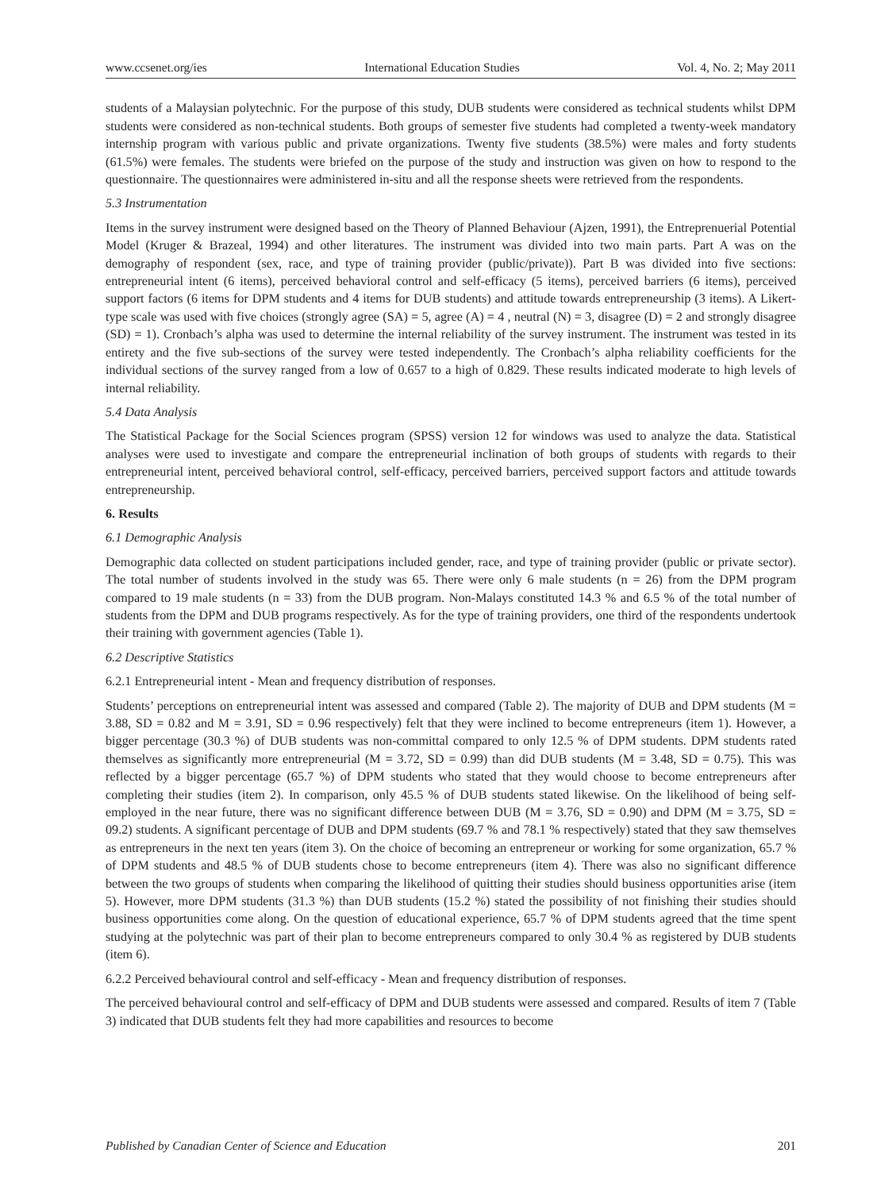www.ccsenet.org/ies International Education Studies Vol. 4, No. 2; May 2011
students of a Malaysian polytechnic. For the purpose of this study, DUB students were considered as technical students whilst DPM students were considered as non-technical students. Both groups of semester five students had completed a twenty-week mandatory internship program with various public and private organizations. Twenty five students (38.5%) were males and forty students (61.5%) were females. The students were briefed on the purpose of the study and instruction was given on how to respond to the questionnaire. The questionnaires were administered in-situ and all the response sheets were retrieved from the respondents.
5.3 Instrumentation
Items in the survey instrument were designed based on the Theory of Planned Behaviour (Ajzen, 1991), the Entreprenuerial Potential Model (Kruger & Brazeal, 1994) and other literatures. The instrument was divided into two main parts. Part A was on the demography of respondent (sex, race, and type of training provider (public/private)). Part B was divided into five sections: entrepreneurial intent (6 items), perceived behavioral control and self-efficacy (5 items), perceived barriers (6 items), perceived support factors (6 items for DPM students and 4 items for DUB students) and attitude towards entrepreneurship (3 items). A Likert-type scale was used with five choices (strongly agree (SA) = 5, agree (A) = 4 , neutral (N) = 3, disagree (D) = 2 and strongly disagree (SD) = 1). Cronbach’s alpha was used to determine the internal reliability of the survey instrument. The instrument was tested in its entirety and the five sub-sections of the survey were tested independently. The Cronbach’s alpha reliability coefficients for the individual sections of the survey ranged from a low of 0.657 to a high of 0.829. These results indicated moderate to high levels of internal reliability.
5.4 Data Analysis
The Statistical Package for the Social Sciences program (SPSS) version 12 for windows was used to analyze the data. Statistical analyses were used to investigate and compare the entrepreneurial inclination of both groups of students with regards to their entrepreneurial intent, perceived behavioral control, self-efficacy, perceived barriers, perceived support factors and attitude towards entrepreneurship.
6. Results
6.1 Demographic Analysis
Demographic data collected on student participations included gender, race, and type of training provider (public or private sector). The total number of students involved in the study was 65. There were only 6 male students (n = 26) from the DPM program compared to 19 male students (n = 33) from the DUB program. Non-Malays constituted 14.3 % and 6.5 % of the total number of students from the DPM and DUB programs respectively. As for the type of training providers, one third of the respondents undertook their training with government agencies (Table 1).
6.2 Descriptive Statistics
6.2.1 Entrepreneurial intent - Mean and frequency distribution of responses.
Students’ perceptions on entrepreneurial intent was assessed and compared (Table 2). The majority of DUB and DPM students (M = 3.88, SD = 0.82 and M = 3.91, SD = 0.96 respectively) felt that they were inclined to become entrepreneurs (item 1). However, a bigger percentage (30.3 %) of DUB students was non-committal compared to only 12.5 % of DPM students. DPM students rated themselves as significantly more entrepreneurial (M = 3.72, SD = 0.99) than did DUB students (M = 3.48, SD = 0.75). This was reflected by a bigger percentage (65.7 %) of DPM students who stated that they would choose to become entrepreneurs after completing their studies (item 2). In comparison, only 45.5 % of DUB students stated likewise. On the likelihood of being self-employed in the near future, there was no significant difference between DUB (M = 3.76, SD = 0.90) and DPM (M = 3.75, SD = 09.2) students. A significant percentage of DUB and DPM students (69.7 % and 78.1 % respectively) stated that they saw themselves as entrepreneurs in the next ten years (item 3). On the choice of becoming an entrepreneur or working for some organization, 65.7 % of DPM students and 48.5 % of DUB students chose to become entrepreneurs (item 4). There was also no significant difference between the two groups of students when comparing the likelihood of quitting their studies should business opportunities arise (item 5). However, more DPM students (31.3 %) than DUB students (15.2 %) stated the possibility of not finishing their studies should business opportunities come along. On the question of educational experience, 65.7 % of DPM students agreed that the time spent studying at the polytechnic was part of their plan to become entrepreneurs compared to only 30.4 % as registered by DUB students (item 6).
6.2.2 Perceived behavioural control and self-efficacy - Mean and frequency distribution of responses.
The perceived behavioural control and self-efficacy of DPM and DUB students were assessed and compared. Results of item 7 (Table 3) indicated that DUB students felt they had more capabilities and resources to become
Published by Canadian Center of Science and Education 201